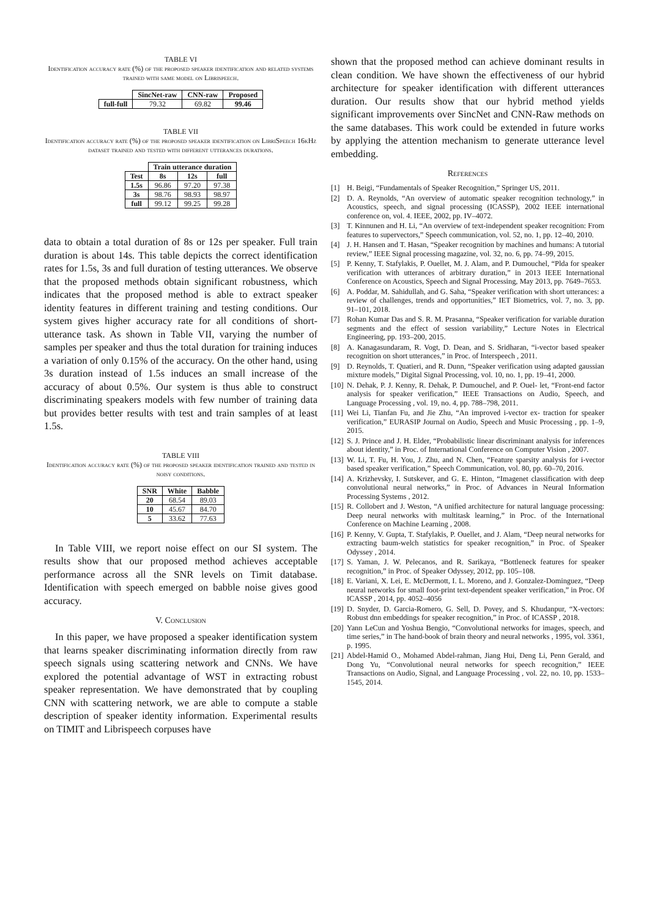TABLE VI
Identification accuracy rate (%) of the proposed speaker identification and related systems trained with same model on Librispeech.
| | SincNet-raw | CNN-raw | Proposed |
| --- | --- | --- | --- |
| full-full | 79.32 | 69.82 | 99.46 |
TABLE VII
Identification accuracy rate (%) of the proposed speaker identification on LibriSpeech 16kHz dataset trained and tested with different utterances durations.
| | Train utterance duration | | |
| --- | --- | --- | --- |
| Test | 8s | 12s | full |
| 1.5s | 96.86 | 97.20 | 97.38 |
| 3s | 98.76 | 98.93 | 98.97 |
| full | 99.12 | 99.25 | 99.28 |
data to obtain a total duration of 8s or 12s per speaker. Full train duration is about 14s. This table depicts the correct identification rates for 1.5s, 3s and full duration of testing utterances. We observe that the proposed methods obtain significant robustness, which indicates that the proposed method is able to extract speaker identity features in different training and testing conditions. Our system gives higher accuracy rate for all conditions of short-utterance task. As shown in Table VII, varying the number of samples per speaker and thus the total duration for training induces a variation of only 0.15% of the accuracy. On the other hand, using 3s duration instead of 1.5s induces an small increase of the accuracy of about 0.5%. Our system is thus able to construct discriminating speakers models with few number of training data but provides better results with test and train samples of at least 1.5s.
TABLE VIII
Identification accuracy rate (%) of the proposed speaker identification trained and tested in noisy conditions.
| SNR | White | Babble |
| --- | --- | --- |
| 20 | 68.54 | 89.03 |
| 10 | 45.67 | 84.70 |
| 5 | 33.62 | 77.63 |
In Table VIII, we report noise effect on our SI system. The results show that our proposed method achieves acceptable performance across all the SNR levels on Timit database. Identification with speech emerged on babble noise gives good accuracy.
V. Conclusion
In this paper, we have proposed a speaker identification system that learns speaker discriminating information directly from raw speech signals using scattering network and CNNs. We have explored the potential advantage of WST in extracting robust speaker representation. We have demonstrated that by coupling CNN with scattering network, we are able to compute a stable description of speaker identity information. Experimental results on TIMIT and Librispeech corpuses have
shown that the proposed method can achieve dominant results in clean condition. We have shown the effectiveness of our hybrid architecture for speaker identification with different utterances duration. Our results show that our hybrid method yields significant improvements over SincNet and CNN-Raw methods on the same databases. This work could be extended in future works by applying the attention mechanism to generate utterance level embedding.
References
[1] H. Beigi, “Fundamentals of Speaker Recognition,” Springer US, 2011.
[2] D. A. Reynolds, “An overview of automatic speaker recognition technology,” in Acoustics, speech, and signal processing (ICASSP), 2002 IEEE international conference on, vol. 4. IEEE, 2002, pp. IV–4072.
[3] T. Kinnunen and H. Li, “An overview of text-independent speaker recognition: From features to supervectors,” Speech communication, vol. 52, no. 1, pp. 12–40, 2010.
[4] J. H. Hansen and T. Hasan, “Speaker recognition by machines and humans: A tutorial review,” IEEE Signal processing magazine, vol. 32, no. 6, pp. 74–99, 2015.
[5] P. Kenny, T. Stafylakis, P. Ouellet, M. J. Alam, and P. Dumouchel, “Plda for speaker verification with utterances of arbitrary duration,” in 2013 IEEE International Conference on Acoustics, Speech and Signal Processing, May 2013, pp. 7649–7653.
[6] A. Poddar, M. Sahidullah, and G. Saha, “Speaker verification with short utterances: a review of challenges, trends and opportunities,” IET Biometrics, vol. 7, no. 3, pp. 91–101, 2018.
[7] Rohan Kumar Das and S. R. M. Prasanna, “Speaker verification for variable duration segments and the effect of session variability,” Lecture Notes in Electrical Engineering, pp. 193–200, 2015.
[8] A. Kanagasundaram, R. Vogt, D. Dean, and S. Sridharan, “i-vector based speaker recognition on short utterances,” in Proc. of Interspeech , 2011.
[9] D. Reynolds, T. Quatieri, and R. Dunn, “Speaker verification using adapted gaussian mixture models,” Digital Signal Processing, vol. 10, no. 1, pp. 19–41, 2000.
[10] N. Dehak, P. J. Kenny, R. Dehak, P. Dumouchel, and P. Ouel- let, “Front-end factor analysis for speaker verification,” IEEE Transactions on Audio, Speech, and Language Processing , vol. 19, no. 4, pp. 788–798, 2011.
[11] Wei Li, Tianfan Fu, and Jie Zhu, “An improved i-vector ex- traction for speaker verification,” EURASIP Journal on Audio, Speech and Music Processing , pp. 1–9, 2015.
[12] S. J. Prince and J. H. Elder, “Probabilistic linear discriminant analysis for inferences about identity,” in Proc. of International Conference on Computer Vision , 2007.
[13] W. Li, T. Fu, H. You, J. Zhu, and N. Chen, “Feature sparsity analysis for i-vector based speaker verification,” Speech Communication, vol. 80, pp. 60–70, 2016.
[14] A. Krizhevsky, I. Sutskever, and G. E. Hinton, “Imagenet classification with deep convolutional neural networks,” in Proc. of Advances in Neural Information Processing Systems , 2012.
[15] R. Collobert and J. Weston, “A unified architecture for natural language processing: Deep neural networks with multitask learning,” in Proc. of the International Conference on Machine Learning , 2008.
[16] P. Kenny, V. Gupta, T. Stafylakis, P. Ouellet, and J. Alam, “Deep neural networks for extracting baum-welch statistics for speaker recognition,” in Proc. of Speaker Odyssey , 2014.
[17] S. Yaman, J. W. Pelecanos, and R. Sarikaya, “Bottleneck features for speaker recognition,” in Proc. of Speaker Odyssey, 2012, pp. 105–108.
[18] E. Variani, X. Lei, E. McDermott, I. L. Moreno, and J. Gonzalez-Dominguez, “Deep neural networks for small foot-print text-dependent speaker verification,” in Proc. Of ICASSP , 2014, pp. 4052–4056
[19] D. Snyder, D. Garcia-Romero, G. Sell, D. Povey, and S. Khudanpur, “X-vectors: Robust dnn embeddings for speaker recognition,” in Proc. of ICASSP , 2018.
[20] Yann LeCun and Yoshua Bengio, “Convolutional networks for images, speech, and time series,” in The hand-book of brain theory and neural networks , 1995, vol. 3361, p. 1995.
[21] Abdel-Hamid O., Mohamed Abdel-rahman, Jiang Hui, Deng Li, Penn Gerald, and Dong Yu, “Convolutional neural networks for speech recognition,” IEEE Transactions on Audio, Signal, and Language Processing , vol. 22, no. 10, pp. 1533–1545, 2014.